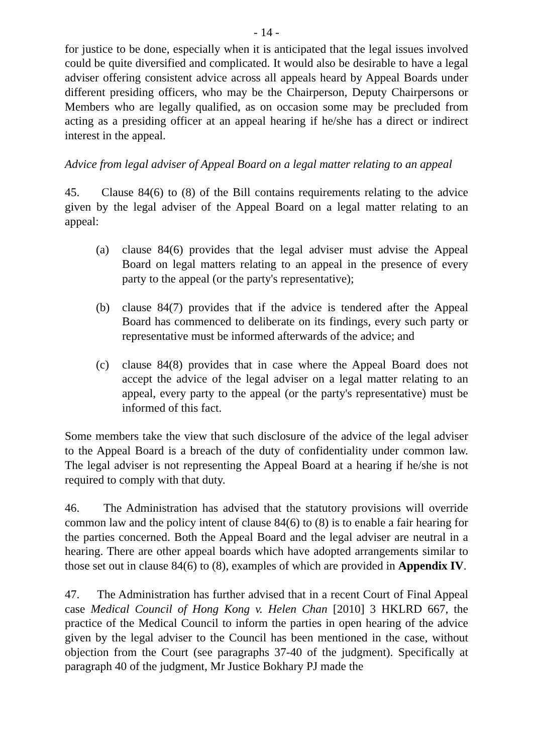- 14 -
for justice to be done, especially when it is anticipated that the legal issues involved could be quite diversified and complicated. It would also be desirable to have a legal adviser offering consistent advice across all appeals heard by Appeal Boards under different presiding officers, who may be the Chairperson, Deputy Chairpersons or Members who are legally qualified, as on occasion some may be precluded from acting as a presiding officer at an appeal hearing if he/she has a direct or indirect interest in the appeal.
Advice from legal adviser of Appeal Board on a legal matter relating to an appeal
45. Clause 84(6) to (8) of the Bill contains requirements relating to the advice given by the legal adviser of the Appeal Board on a legal matter relating to an appeal:
(a) clause 84(6) provides that the legal adviser must advise the Appeal Board on legal matters relating to an appeal in the presence of every party to the appeal (or the party's representative);
(b) clause 84(7) provides that if the advice is tendered after the Appeal Board has commenced to deliberate on its findings, every such party or representative must be informed afterwards of the advice; and
(c) clause 84(8) provides that in case where the Appeal Board does not accept the advice of the legal adviser on a legal matter relating to an appeal, every party to the appeal (or the party's representative) must be informed of this fact.
Some members take the view that such disclosure of the advice of the legal adviser to the Appeal Board is a breach of the duty of confidentiality under common law. The legal adviser is not representing the Appeal Board at a hearing if he/she is not required to comply with that duty.
46. The Administration has advised that the statutory provisions will override common law and the policy intent of clause 84(6) to (8) is to enable a fair hearing for the parties concerned. Both the Appeal Board and the legal adviser are neutral in a hearing. There are other appeal boards which have adopted arrangements similar to those set out in clause 84(6) to (8), examples of which are provided in Appendix IV.
47. The Administration has further advised that in a recent Court of Final Appeal case Medical Council of Hong Kong v. Helen Chan [2010] 3 HKLRD 667, the practice of the Medical Council to inform the parties in open hearing of the advice given by the legal adviser to the Council has been mentioned in the case, without objection from the Court (see paragraphs 37-40 of the judgment). Specifically at paragraph 40 of the judgment, Mr Justice Bokhary PJ made the